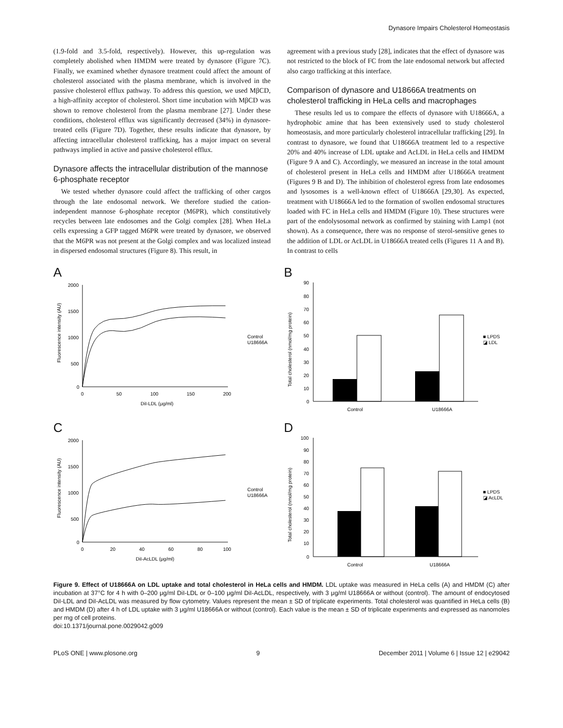Dynasore Impairs Cholesterol Homeostasis
(1.9-fold and 3.5-fold, respectively). However, this up-regulation was completely abolished when HMDM were treated by dynasore (Figure 7C). Finally, we examined whether dynasore treatment could affect the amount of cholesterol associated with the plasma membrane, which is involved in the passive cholesterol efflux pathway. To address this question, we used MβCD, a high-affinity acceptor of cholesterol. Short time incubation with MβCD was shown to remove cholesterol from the plasma membrane [27]. Under these conditions, cholesterol efflux was significantly decreased (34%) in dynasore-treated cells (Figure 7D). Together, these results indicate that dynasore, by affecting intracellular cholesterol trafficking, has a major impact on several pathways implied in active and passive cholesterol efflux.
Dynasore affects the intracellular distribution of the mannose 6-phosphate receptor
We tested whether dynasore could affect the trafficking of other cargos through the late endosomal network. We therefore studied the cation-independent mannose 6-phosphate receptor (M6PR), which constitutively recycles between late endosomes and the Golgi complex [28]. When HeLa cells expressing a GFP tagged M6PR were treated by dynasore, we observed that the M6PR was not present at the Golgi complex and was localized instead in dispersed endosomal structures (Figure 8). This result, in
agreement with a previous study [28], indicates that the effect of dynasore was not restricted to the block of FC from the late endosomal network but affected also cargo trafficking at this interface.
Comparison of dynasore and U18666A treatments on cholesterol trafficking in HeLa cells and macrophages
These results led us to compare the effects of dynasore with U18666A, a hydrophobic amine that has been extensively used to study cholesterol homeostasis, and more particularly cholesterol intracellular trafficking [29]. In contrast to dynasore, we found that U18666A treatment led to a respective 20% and 40% increase of LDL uptake and AcLDL in HeLa cells and HMDM (Figure 9 A and C). Accordingly, we measured an increase in the total amount of cholesterol present in HeLa cells and HMDM after U18666A treatment (Figures 9 B and D). The inhibition of cholesterol egress from late endosomes and lysosomes is a well-known effect of U18666A [29,30]. As expected, treatment with U18666A led to the formation of swollen endosomal structures loaded with FC in HeLa cells and HMDM (Figure 10). These structures were part of the endolysosomal network as confirmed by staining with Lamp1 (not shown). As a consequence, there was no response of sterol-sensitive genes to the addition of LDL or AcLDL in U18666A treated cells (Figures 11 A and B). In contrast to cells
A
2000
1500
1000
500
0
0
50
100
150
200
DiI-LDL (μg/ml)
Control
U18666A
Fluorescence intensity (AU)
B
90
80
70
60
50
40
30
20
10
0
Control
U18666A
■ LPDS
◪ LDL
Total cholesterol (nmol/mg protein)
C
2000
1500
1000
500
0
0
20
40
60
80
100
DiI-AcLDL (μg/ml)
Control
U18666A
Fluorescence intensity (AU)
D
100
90
80
70
60
50
40
30
20
10
0
Control
U18666A
■ LPDS
◪ AcLDL
Total cholesterol (nmol/mg protein)
Figure 9. Effect of U18666A on LDL uptake and total cholesterol in HeLa cells and HMDM. LDL uptake was measured in HeLa cells (A) and HMDM (C) after incubation at 37°C for 4 h with 0–200 μg/ml DiI-LDL or 0–100 μg/ml DiI-AcLDL, respectively, with 3 μg/ml U18666A or without (control). The amount of endocytosed DiI-LDL and DiI-AcLDL was measured by flow cytometry. Values represent the mean ± SD of triplicate experiments. Total cholesterol was quantified in HeLa cells (B) and HMDM (D) after 4 h of LDL uptake with 3 μg/ml U18666A or without (control). Each value is the mean ± SD of triplicate experiments and expressed as nanomoles per mg of cell proteins.
doi:10.1371/journal.pone.0029042.g009
PLoS ONE | www.plosone.org 9 December 2011 | Volume 6 | Issue 12 | e29042